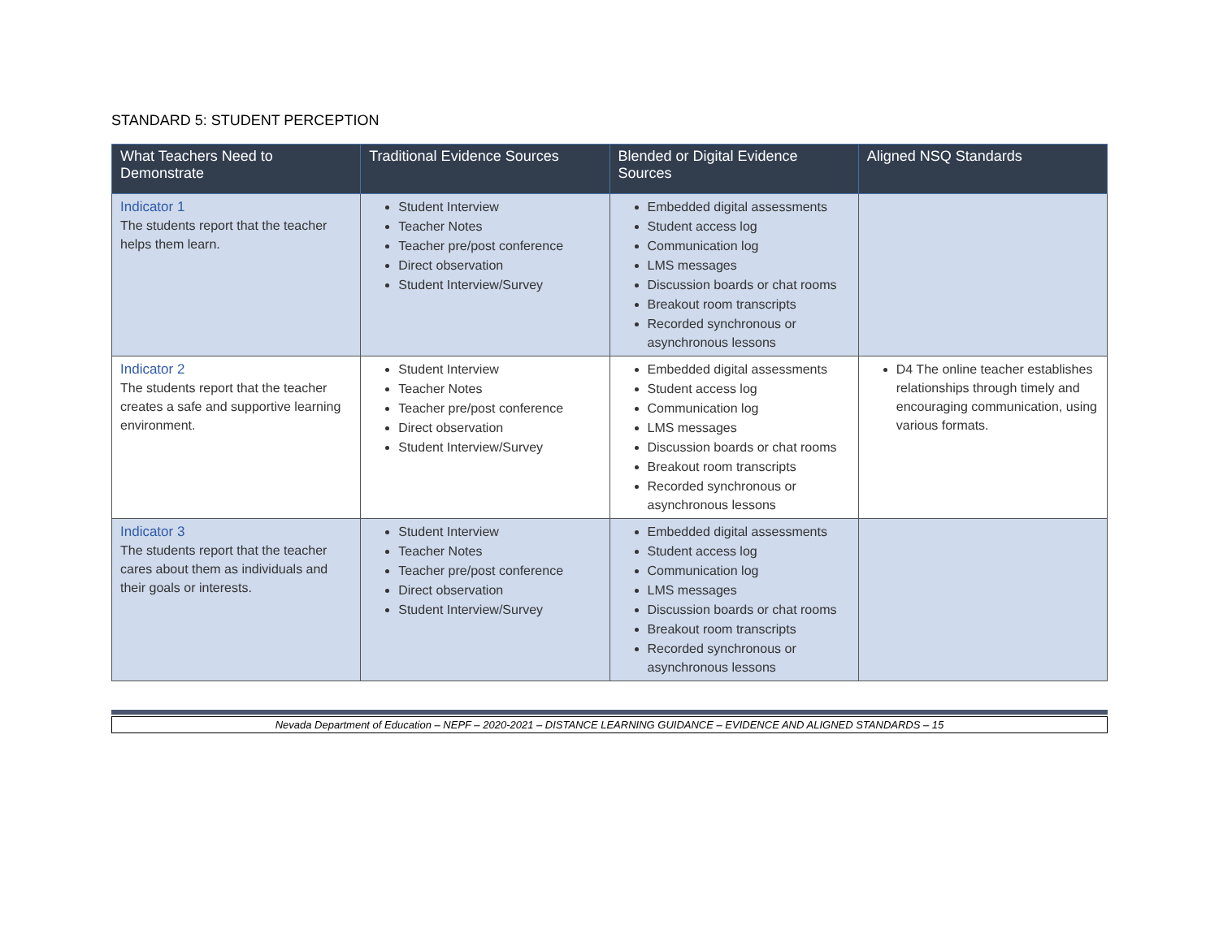STANDARD 5: STUDENT PERCEPTION
| What Teachers Need to Demonstrate | Traditional Evidence Sources | Blended or Digital Evidence Sources | Aligned NSQ Standards |
| --- | --- | --- | --- |
| Indicator 1 The students report that the teacher helps them learn. | Student Interview Teacher Notes Teacher pre/post conference Direct observation Student Interview/Survey | Embedded digital assessments Student access log Communication log LMS messages Discussion boards or chat rooms Breakout room transcripts Recorded synchronous or asynchronous lessons | |
| Indicator 2 The students report that the teacher creates a safe and supportive learning environment. | Student Interview Teacher Notes Teacher pre/post conference Direct observation Student Interview/Survey | Embedded digital assessments Student access log Communication log LMS messages Discussion boards or chat rooms Breakout room transcripts Recorded synchronous or asynchronous lessons | D4 The online teacher establishes relationships through timely and encouraging communication, using various formats. |
| Indicator 3 The students report that the teacher cares about them as individuals and their goals or interests. | Student Interview Teacher Notes Teacher pre/post conference Direct observation Student Interview/Survey | Embedded digital assessments Student access log Communication log LMS messages Discussion boards or chat rooms Breakout room transcripts Recorded synchronous or asynchronous lessons | |
Nevada Department of Education – NEPF – 2020-2021 – DISTANCE LEARNING GUIDANCE – EVIDENCE AND ALIGNED STANDARDS – 15